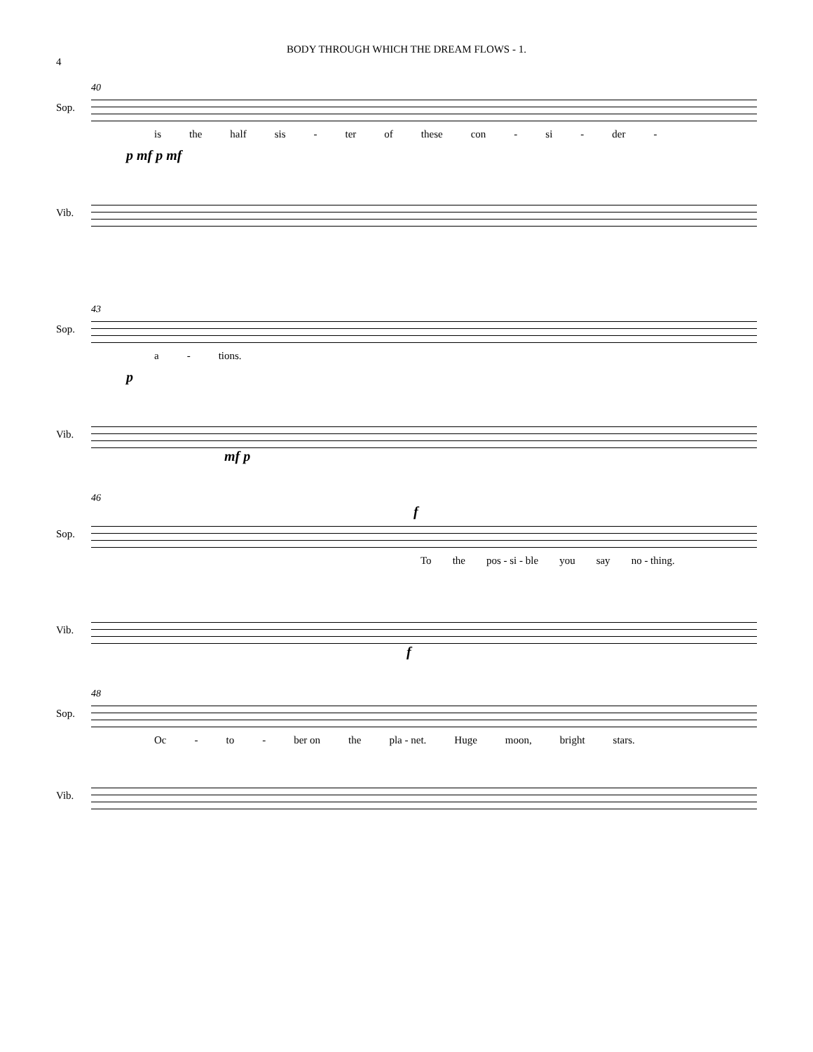4
BODY THROUGH WHICH THE DREAM FLOWS - 1.
40
Sop.
is the half sis - ter of these con - si - der -
p mf p mf
Vib.
43
Sop.
a - tions.
p
Vib.
mf p
46
f
Sop.
To the pos - si - ble you say no - thing.
Vib.
f
48
Sop.
Oc - to - ber on the pla - net. Huge moon, bright stars.
Vib.